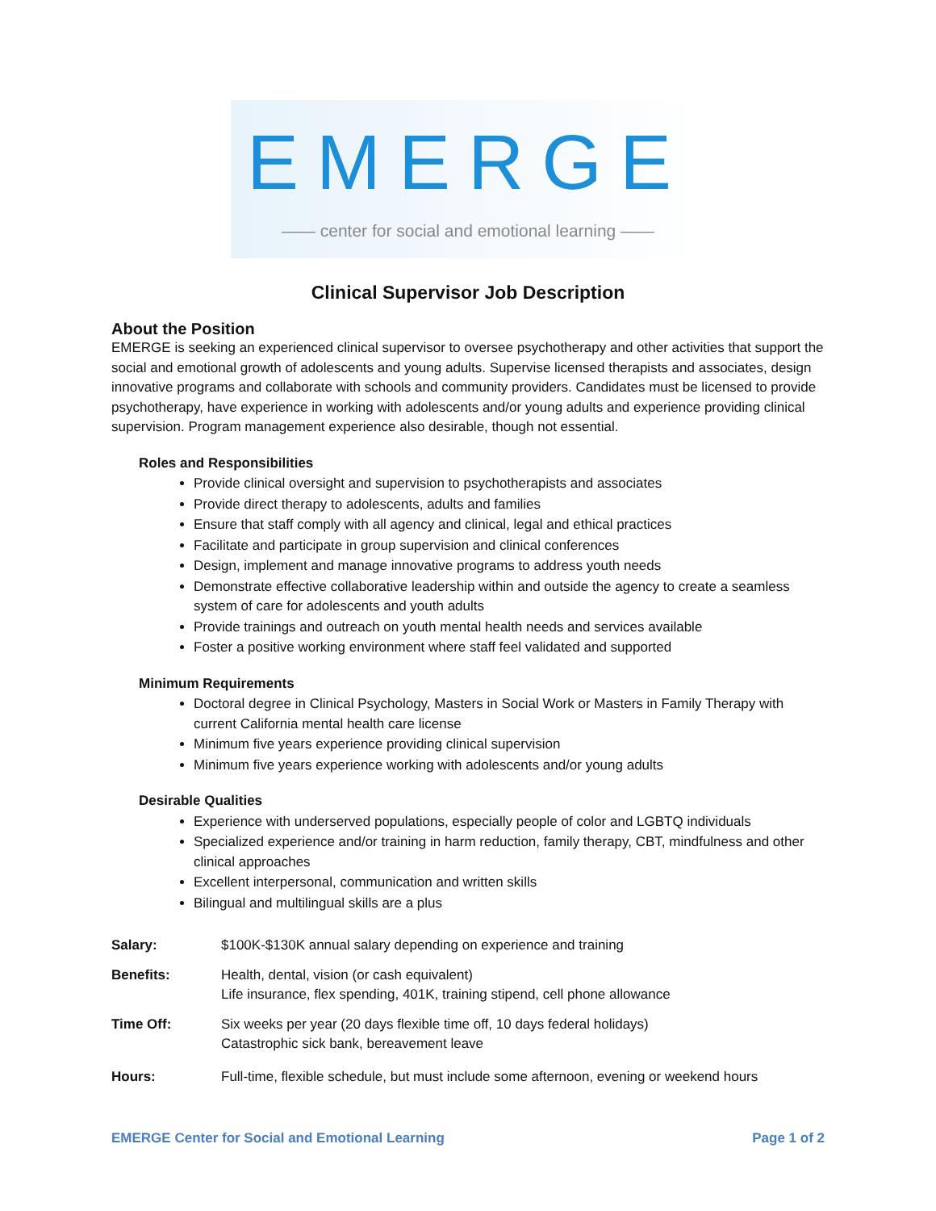EMERGE
—— center for social and emotional learning ——
Clinical Supervisor Job Description
About the Position
EMERGE is seeking an experienced clinical supervisor to oversee psychotherapy and other activities that support the social and emotional growth of adolescents and young adults. Supervise licensed therapists and associates, design innovative programs and collaborate with schools and community providers. Candidates must be licensed to provide psychotherapy, have experience in working with adolescents and/or young adults and experience providing clinical supervision. Program management experience also desirable, though not essential.
Roles and Responsibilities
Provide clinical oversight and supervision to psychotherapists and associates
Provide direct therapy to adolescents, adults and families
Ensure that staff comply with all agency and clinical, legal and ethical practices
Facilitate and participate in group supervision and clinical conferences
Design, implement and manage innovative programs to address youth needs
Demonstrate effective collaborative leadership within and outside the agency to create a seamless system of care for adolescents and youth adults
Provide trainings and outreach on youth mental health needs and services available
Foster a positive working environment where staff feel validated and supported
Minimum Requirements
Doctoral degree in Clinical Psychology, Masters in Social Work or Masters in Family Therapy with current California mental health care license
Minimum five years experience providing clinical supervision
Minimum five years experience working with adolescents and/or young adults
Desirable Qualities
Experience with underserved populations, especially people of color and LGBTQ individuals
Specialized experience and/or training in harm reduction, family therapy, CBT, mindfulness and other clinical approaches
Excellent interpersonal, communication and written skills
Bilingual and multilingual skills are a plus
Salary: $100K-$130K annual salary depending on experience and training
Benefits: Health, dental, vision (or cash equivalent)
Life insurance, flex spending, 401K, training stipend, cell phone allowance
Time Off: Six weeks per year (20 days flexible time off, 10 days federal holidays)
Catastrophic sick bank, bereavement leave
Hours: Full-time, flexible schedule, but must include some afternoon, evening or weekend hours
EMERGE Center for Social and Emotional Learning Page 1 of 2